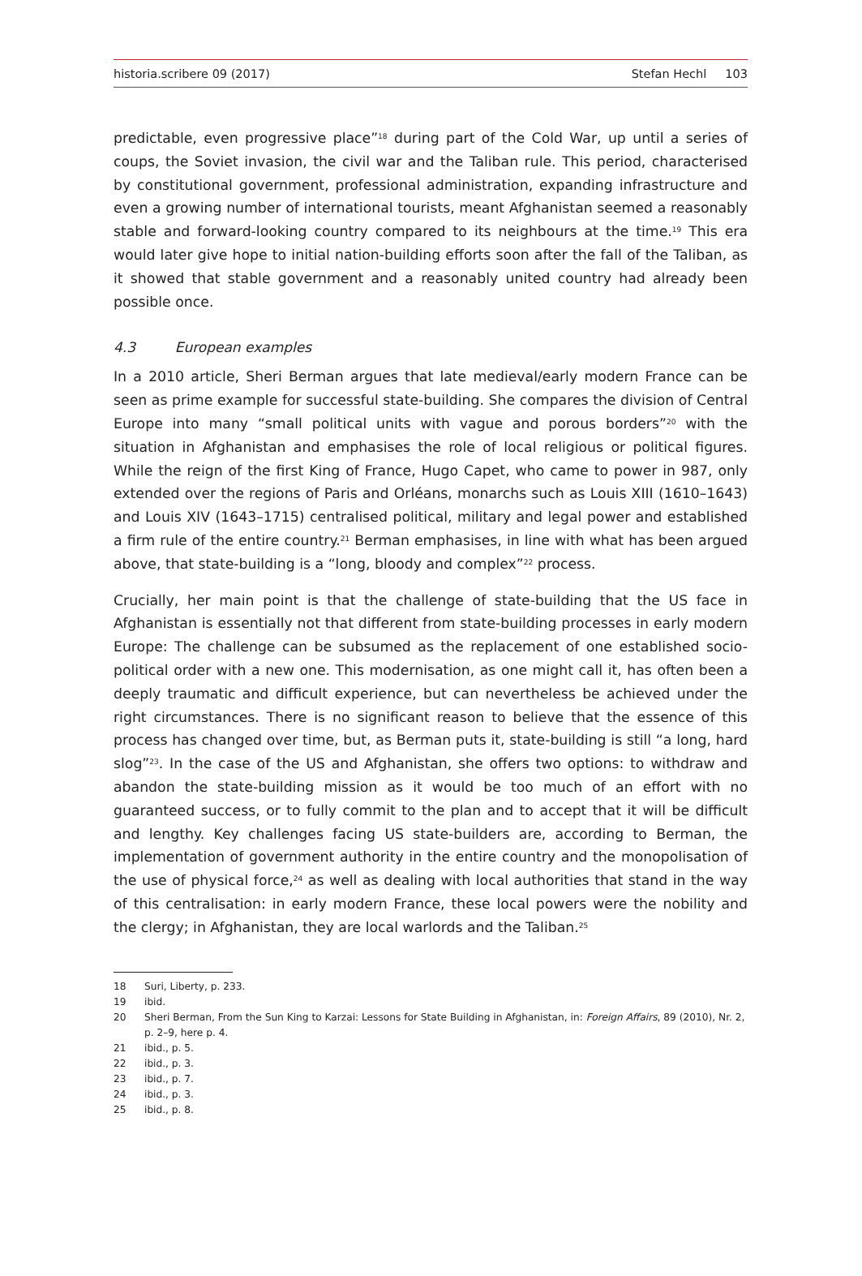historia.scribere 09 (2017) Stefan Hechl 103
predictable, even progressive place”<sup>18</sup> during part of the Cold War, up until a series of coups, the Soviet invasion, the civil war and the Taliban rule. This period, characterised by constitutional government, professional administration, expanding infrastructure and even a growing number of international tourists, meant Afghanistan seemed a reasonably stable and forward-looking country compared to its neighbours at the time.<sup>19</sup> This era would later give hope to initial nation-building efforts soon after the fall of the Taliban, as it showed that stable government and a reasonably united country had already been possible once.
4.3 European examples
In a 2010 article, Sheri Berman argues that late medieval/early modern France can be seen as prime example for successful state-building. She compares the division of Central Europe into many “small political units with vague and porous borders”<sup>20</sup> with the situation in Afghanistan and emphasises the role of local religious or political figures. While the reign of the first King of France, Hugo Capet, who came to power in 987, only extended over the regions of Paris and Orléans, monarchs such as Louis XIII (1610–1643) and Louis XIV (1643–1715) centralised political, military and legal power and established a firm rule of the entire country.<sup>21</sup> Berman emphasises, in line with what has been argued above, that state-building is a “long, bloody and complex”<sup>22</sup> process.
Crucially, her main point is that the challenge of state-building that the US face in Afghanistan is essentially not that different from state-building processes in early modern Europe: The challenge can be subsumed as the replacement of one established socio-political order with a new one. This modernisation, as one might call it, has often been a deeply traumatic and difficult experience, but can nevertheless be achieved under the right circumstances. There is no significant reason to believe that the essence of this process has changed over time, but, as Berman puts it, state-building is still “a long, hard slog”<sup>23</sup>. In the case of the US and Afghanistan, she offers two options: to withdraw and abandon the state-building mission as it would be too much of an effort with no guaranteed success, or to fully commit to the plan and to accept that it will be difficult and lengthy. Key challenges facing US state-builders are, according to Berman, the implementation of government authority in the entire country and the monopolisation of the use of physical force,<sup>24</sup> as well as dealing with local authorities that stand in the way of this centralisation: in early modern France, these local powers were the nobility and the clergy; in Afghanistan, they are local warlords and the Taliban.<sup>25</sup>
18 Suri, Liberty, p. 233.
19 ibid.
20 Sheri Berman, From the Sun King to Karzai: Lessons for State Building in Afghanistan, in: Foreign Affairs, 89 (2010), Nr. 2, p. 2–9, here p. 4.
21 ibid., p. 5.
22 ibid., p. 3.
23 ibid., p. 7.
24 ibid., p. 3.
25 ibid., p. 8.